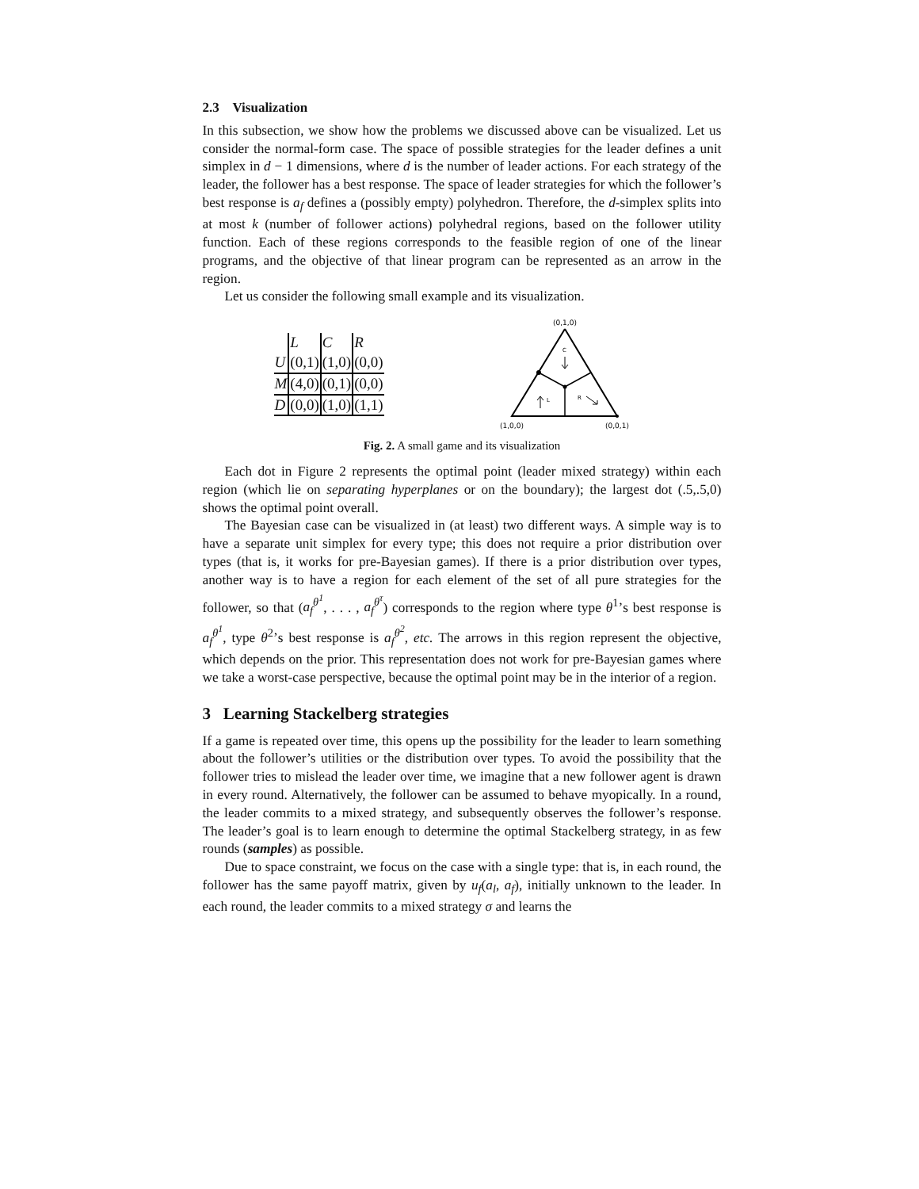2.3 Visualization
In this subsection, we show how the problems we discussed above can be visualized. Let us consider the normal-form case. The space of possible strategies for the leader defines a unit simplex in d − 1 dimensions, where d is the number of leader actions. For each strategy of the leader, the follower has a best response. The space of leader strategies for which the follower’s best response is a<sub>f</sub> defines a (possibly empty) polyhedron. Therefore, the d-simplex splits into at most k (number of follower actions) polyhedral regions, based on the follower utility function. Each of these regions corresponds to the feasible region of one of the linear programs, and the objective of that linear program can be represented as an arrow in the region.
Let us consider the following small example and its visualization.
| | L | C | R |
| --- | --- | --- | --- |
| U | (0,1) | (1,0) | (0,0) |
| M | (4,0) | (0,1) | (0,0) |
| D | (0,0) | (1,0) | (1,1) |
(0,1,0)
C
L
R
(1,0,0)
(0,0,1)
Fig. 2. A small game and its visualization
Each dot in Figure 2 represents the optimal point (leader mixed strategy) within each region (which lie on separating hyperplanes or on the boundary); the largest dot (.5,.5,0) shows the optimal point overall.
The Bayesian case can be visualized in (at least) two different ways. A simple way is to have a separate unit simplex for every type; this does not require a prior distribution over types (that is, it works for pre-Bayesian games). If there is a prior distribution over types, another way is to have a region for each element of the set of all pure strategies for the follower, so that (a<sub>f</sub><sup>θ<sup>1</sup></sup>, . . . , a<sub>f</sub><sup>θ<sup>τ</sup></sup>) corresponds to the region where type θ<sup>1</sup>’s best response is a<sub>f</sub><sup>θ<sup>1</sup></sup>, type θ<sup>2</sup>’s best response is a<sub>f</sub><sup>θ<sup>2</sup></sup>, etc. The arrows in this region represent the objective, which depends on the prior. This representation does not work for pre-Bayesian games where we take a worst-case perspective, because the optimal point may be in the interior of a region.
3 Learning Stackelberg strategies
If a game is repeated over time, this opens up the possibility for the leader to learn something about the follower’s utilities or the distribution over types. To avoid the possibility that the follower tries to mislead the leader over time, we imagine that a new follower agent is drawn in every round. Alternatively, the follower can be assumed to behave myopically. In a round, the leader commits to a mixed strategy, and subsequently observes the follower’s response. The leader’s goal is to learn enough to determine the optimal Stackelberg strategy, in as few rounds (samples) as possible.
Due to space constraint, we focus on the case with a single type: that is, in each round, the follower has the same payoff matrix, given by u<sub>f</sub>(a<sub>l</sub>, a<sub>f</sub>), initially unknown to the leader. In each round, the leader commits to a mixed strategy σ and learns the